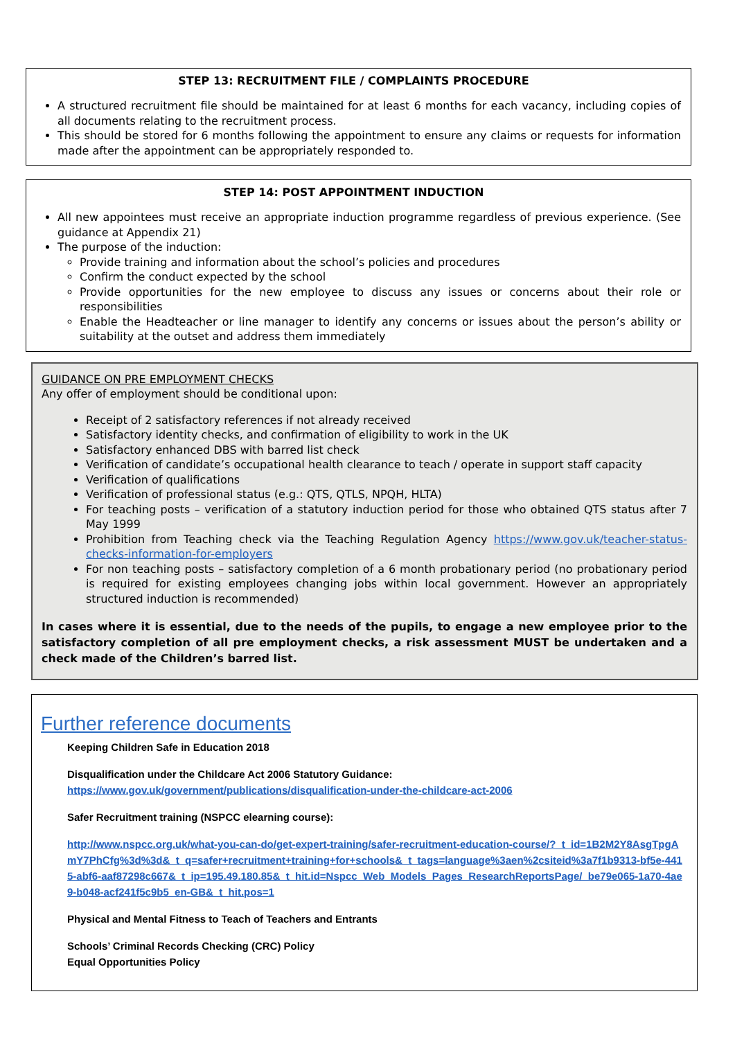STEP 13: RECRUITMENT FILE / COMPLAINTS PROCEDURE
A structured recruitment file should be maintained for at least 6 months for each vacancy, including copies of all documents relating to the recruitment process.
This should be stored for 6 months following the appointment to ensure any claims or requests for information made after the appointment can be appropriately responded to.
STEP 14: POST APPOINTMENT INDUCTION
All new appointees must receive an appropriate induction programme regardless of previous experience. (See guidance at Appendix 21)
The purpose of the induction:
Provide training and information about the school’s policies and procedures
Confirm the conduct expected by the school
Provide opportunities for the new employee to discuss any issues or concerns about their role or responsibilities
Enable the Headteacher or line manager to identify any concerns or issues about the person’s ability or suitability at the outset and address them immediately
GUIDANCE ON PRE EMPLOYMENT CHECKS
Any offer of employment should be conditional upon:
Receipt of 2 satisfactory references if not already received
Satisfactory identity checks, and confirmation of eligibility to work in the UK
Satisfactory enhanced DBS with barred list check
Verification of candidate’s occupational health clearance to teach / operate in support staff capacity
Verification of qualifications
Verification of professional status (e.g.: QTS, QTLS, NPQH, HLTA)
For teaching posts – verification of a statutory induction period for those who obtained QTS status after 7 May 1999
Prohibition from Teaching check via the Teaching Regulation Agency https://www.gov.uk/teacher-status-checks-information-for-employers
For non teaching posts – satisfactory completion of a 6 month probationary period (no probationary period is required for existing employees changing jobs within local government. However an appropriately structured induction is recommended)
In cases where it is essential, due to the needs of the pupils, to engage a new employee prior to the satisfactory completion of all pre employment checks, a risk assessment MUST be undertaken and a check made of the Children’s barred list.
Further reference documents
Keeping Children Safe in Education 2018
Disqualification under the Childcare Act 2006 Statutory Guidance:
https://www.gov.uk/government/publications/disqualification-under-the-childcare-act-2006
Safer Recruitment training (NSPCC elearning course):
http://www.nspcc.org.uk/what-you-can-do/get-expert-training/safer-recruitment-education-course/?_t_id=1B2M2Y8AsgTpgAmY7PhCfg%3d%3d&_t_q=safer+recruitment+training+for+schools&_t_tags=language%3aen%2csiteid%3a7f1b9313-bf5e-4415-abf6-aaf87298c667&_t_ip=195.49.180.85&_t_hit.id=Nspcc_Web_Models_Pages_ResearchReportsPage/_be79e065-1a70-4ae9-b048-acf241f5c9b5_en-GB&_t_hit.pos=1
Physical and Mental Fitness to Teach of Teachers and Entrants
Schools’ Criminal Records Checking (CRC) Policy
Equal Opportunities Policy